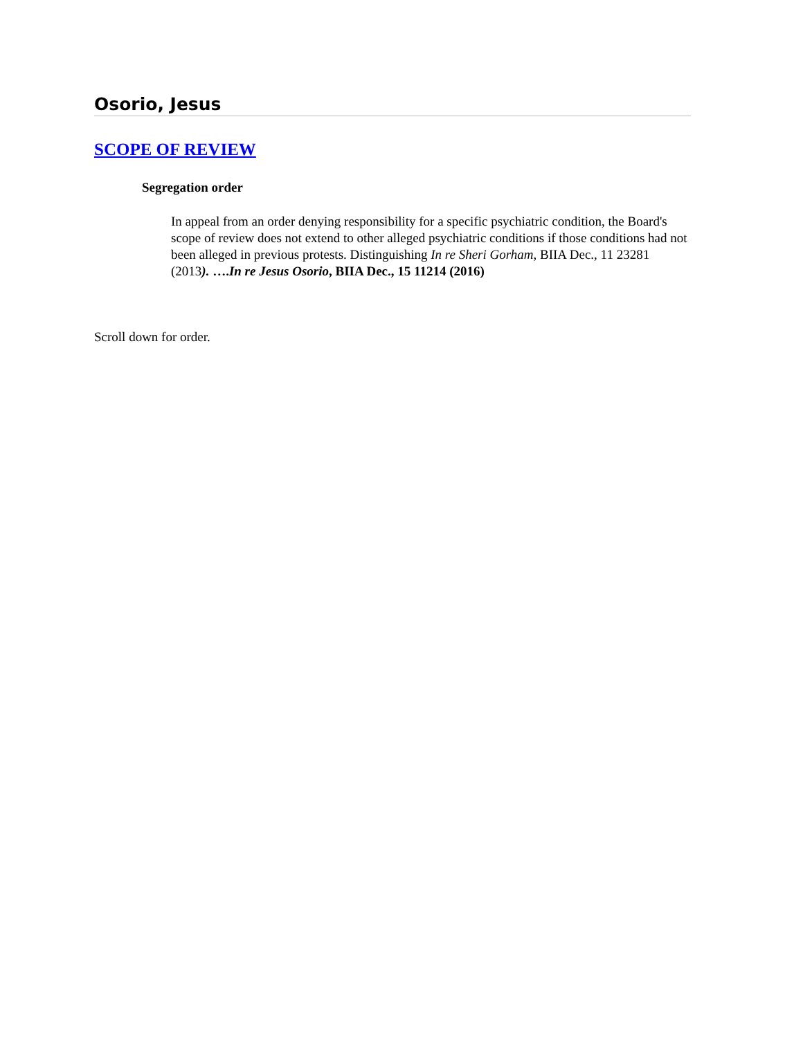Osorio, Jesus
SCOPE OF REVIEW
Segregation order
In appeal from an order denying responsibility for a specific psychiatric condition, the Board's scope of review does not extend to other alleged psychiatric conditions if those conditions had not been alleged in previous protests. Distinguishing In re Sheri Gorham, BIIA Dec., 11 23281 (2013). ….In re Jesus Osorio, BIIA Dec., 15 11214 (2016)
Scroll down for order.